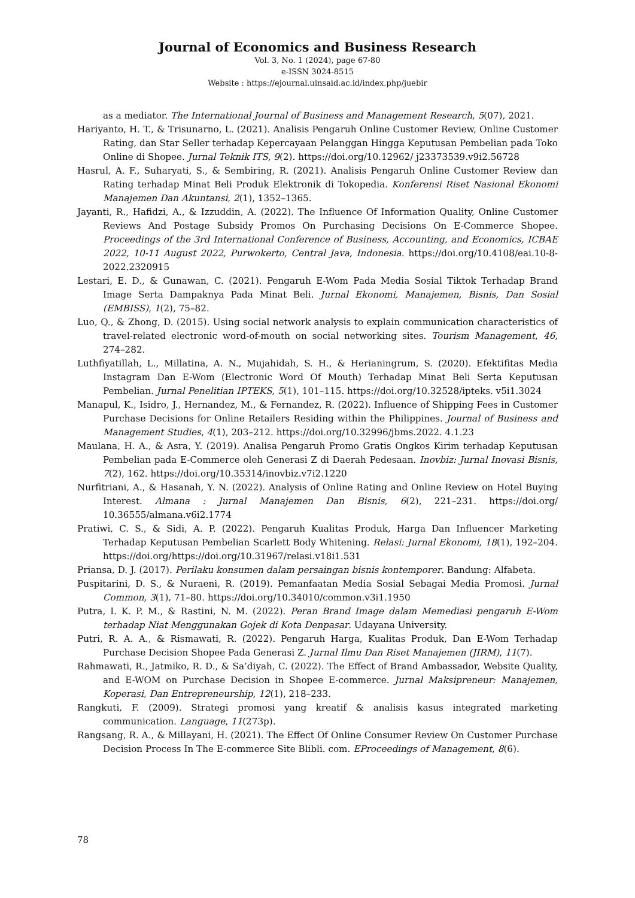Journal of Economics and Business Research
Vol. 3, No. 1 (2024), page 67-80
e-ISSN 3024-8515
Website : https://ejournal.uinsaid.ac.id/index.php/juebir
as a mediator. The International Journal of Business and Management Research, 5(07), 2021.
Hariyanto, H. T., & Trisunarno, L. (2021). Analisis Pengaruh Online Customer Review, Online Customer Rating, dan Star Seller terhadap Kepercayaan Pelanggan Hingga Keputusan Pembelian pada Toko Online di Shopee. Jurnal Teknik ITS, 9(2). https://doi.org/10.12962/ j23373539.v9i2.56728
Hasrul, A. F., Suharyati, S., & Sembiring, R. (2021). Analisis Pengaruh Online Customer Review dan Rating terhadap Minat Beli Produk Elektronik di Tokopedia. Konferensi Riset Nasional Ekonomi Manajemen Dan Akuntansi, 2(1), 1352–1365.
Jayanti, R., Hafidzi, A., & Izzuddin, A. (2022). The Influence Of Information Quality, Online Customer Reviews And Postage Subsidy Promos On Purchasing Decisions On E-Commerce Shopee. Proceedings of the 3rd International Conference of Business, Accounting, and Economics, ICBAE 2022, 10-11 August 2022, Purwokerto, Central Java, Indonesia. https://doi.org/10.4108/eai.10-8-2022.2320915
Lestari, E. D., & Gunawan, C. (2021). Pengaruh E-Wom Pada Media Sosial Tiktok Terhadap Brand Image Serta Dampaknya Pada Minat Beli. Jurnal Ekonomi, Manajemen, Bisnis, Dan Sosial (EMBISS), 1(2), 75–82.
Luo, Q., & Zhong, D. (2015). Using social network analysis to explain communication characteristics of travel-related electronic word-of-mouth on social networking sites. Tourism Management, 46, 274–282.
Luthfiyatillah, L., Millatina, A. N., Mujahidah, S. H., & Herianingrum, S. (2020). Efektifitas Media Instagram Dan E-Wom (Electronic Word Of Mouth) Terhadap Minat Beli Serta Keputusan Pembelian. Jurnal Penelitian IPTEKS, 5(1), 101–115. https://doi.org/10.32528/ipteks. v5i1.3024
Manapul, K., Isidro, J., Hernandez, M., & Fernandez, R. (2022). Influence of Shipping Fees in Customer Purchase Decisions for Online Retailers Residing within the Philippines. Journal of Business and Management Studies, 4(1), 203–212. https://doi.org/10.32996/jbms.2022. 4.1.23
Maulana, H. A., & Asra, Y. (2019). Analisa Pengaruh Promo Gratis Ongkos Kirim terhadap Keputusan Pembelian pada E-Commerce oleh Generasi Z di Daerah Pedesaan. Inovbiz: Jurnal Inovasi Bisnis, 7(2), 162. https://doi.org/10.35314/inovbiz.v7i2.1220
Nurfitriani, A., & Hasanah, Y. N. (2022). Analysis of Online Rating and Online Review on Hotel Buying Interest. Almana : Jurnal Manajemen Dan Bisnis, 6(2), 221–231. https://doi.org/ 10.36555/almana.v6i2.1774
Pratiwi, C. S., & Sidi, A. P. (2022). Pengaruh Kualitas Produk, Harga Dan Influencer Marketing Terhadap Keputusan Pembelian Scarlett Body Whitening. Relasi: Jurnal Ekonomi, 18(1), 192–204. https://doi.org/https://doi.org/10.31967/relasi.v18i1.531
Priansa, D. J. (2017). Perilaku konsumen dalam persaingan bisnis kontemporer. Bandung: Alfabeta.
Puspitarini, D. S., & Nuraeni, R. (2019). Pemanfaatan Media Sosial Sebagai Media Promosi. Jurnal Common, 3(1), 71–80. https://doi.org/10.34010/common.v3i1.1950
Putra, I. K. P. M., & Rastini, N. M. (2022). Peran Brand Image dalam Memediasi pengaruh E-Wom terhadap Niat Menggunakan Gojek di Kota Denpasar. Udayana University.
Putri, R. A. A., & Rismawati, R. (2022). Pengaruh Harga, Kualitas Produk, Dan E-Wom Terhadap Purchase Decision Shopee Pada Generasi Z. Jurnal Ilmu Dan Riset Manajemen (JIRM), 11(7).
Rahmawati, R., Jatmiko, R. D., & Sa’diyah, C. (2022). The Effect of Brand Ambassador, Website Quality, and E-WOM on Purchase Decision in Shopee E-commerce. Jurnal Maksipreneur: Manajemen, Koperasi, Dan Entrepreneurship, 12(1), 218–233.
Rangkuti, F. (2009). Strategi promosi yang kreatif & analisis kasus integrated marketing communication. Language, 11(273p).
Rangsang, R. A., & Millayani, H. (2021). The Effect Of Online Consumer Review On Customer Purchase Decision Process In The E-commerce Site Blibli. com. EProceedings of Management, 8(6).
78